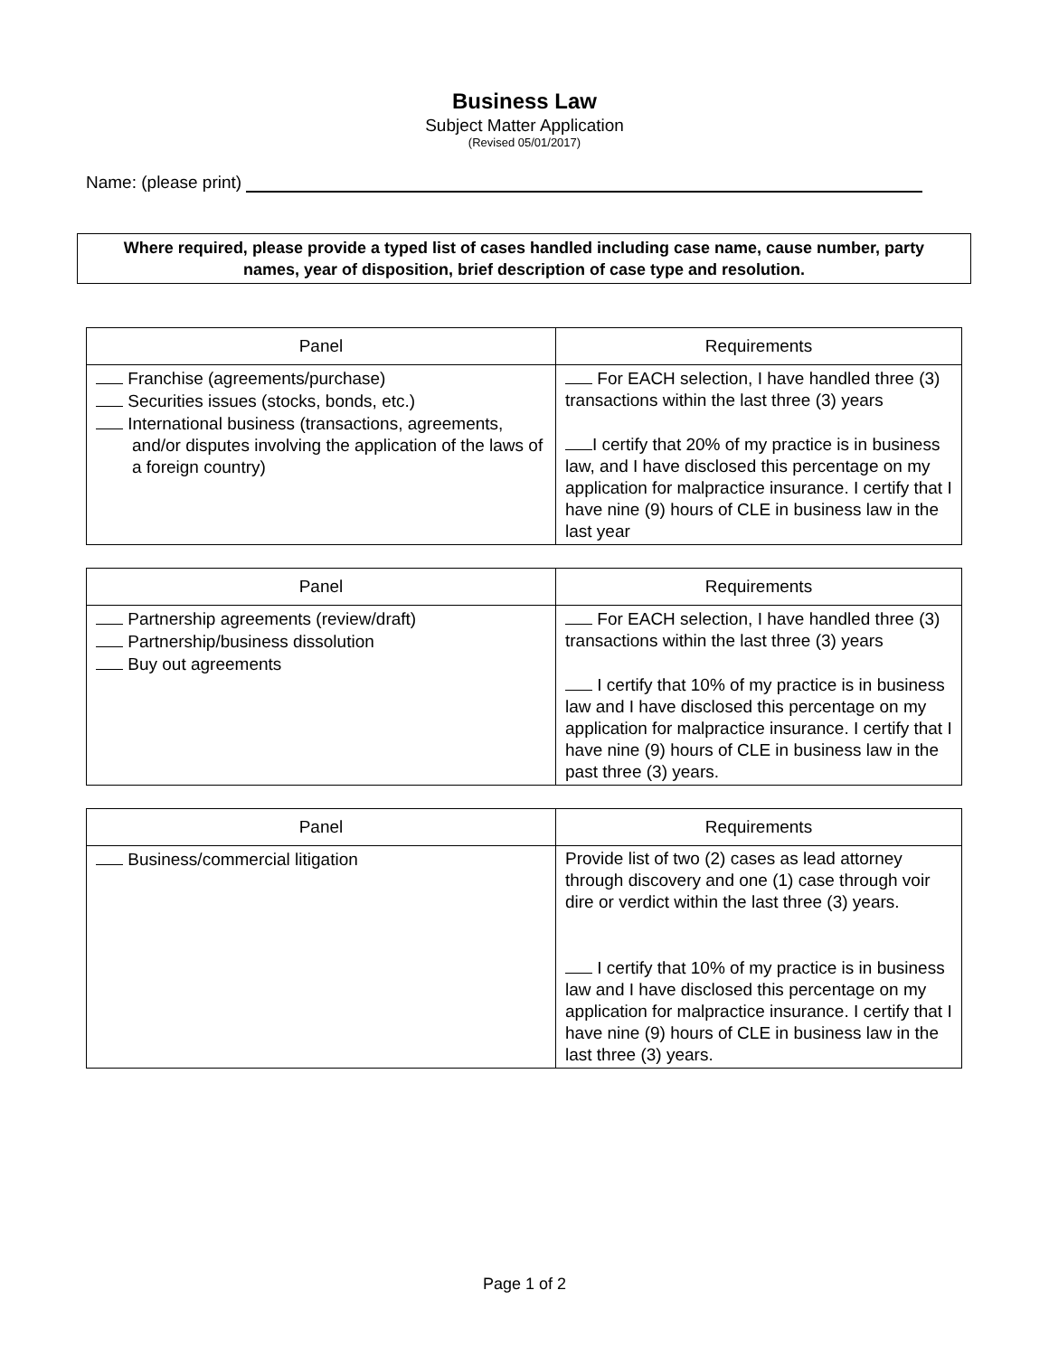Business Law
Subject Matter Application
(Revised 05/01/2017)
Name: (please print)
Where required, please provide a typed list of cases handled including case name, cause number, party names, year of disposition, brief description of case type and resolution.
| Panel | Requirements |
| --- | --- |
| Franchise (agreements/purchase) Securities issues (stocks, bonds, etc.) International business (transactions, agreements, and/or disputes involving the application of the laws of a foreign country) | For EACH selection, I have handled three (3) transactions within the last three (3) years I certify that 20% of my practice is in business law, and I have disclosed this percentage on my application for malpractice insurance. I certify that I have nine (9) hours of CLE in business law in the last year |
| Panel | Requirements |
| --- | --- |
| Partnership agreements (review/draft) Partnership/business dissolution Buy out agreements | For EACH selection, I have handled three (3) transactions within the last three (3) years I certify that 10% of my practice is in business law and I have disclosed this percentage on my application for malpractice insurance. I certify that I have nine (9) hours of CLE in business law in the past three (3) years. |
| Panel | Requirements |
| --- | --- |
| Business/commercial litigation | Provide list of two (2) cases as lead attorney through discovery and one (1) case through voir dire or verdict within the last three (3) years. I certify that 10% of my practice is in business law and I have disclosed this percentage on my application for malpractice insurance. I certify that I have nine (9) hours of CLE in business law in the last three (3) years. |
Page 1 of 2